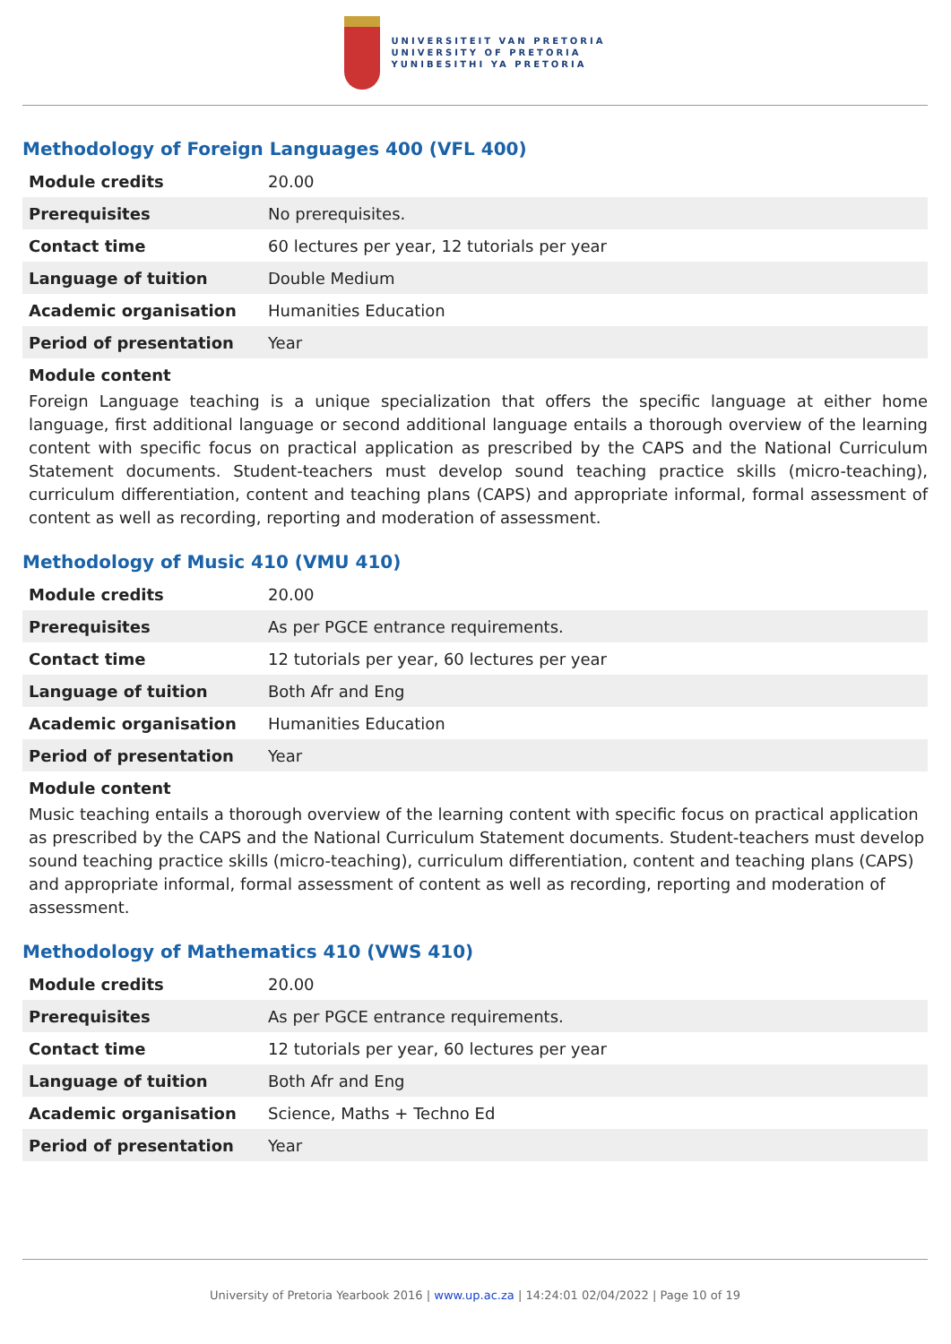UNIVERSITEIT VAN PRETORIA
UNIVERSITY OF PRETORIA
YUNIBESITHI YA PRETORIA
Methodology of Foreign Languages 400 (VFL 400)
| Module credits | 20.00 |
| Prerequisites | No prerequisites. |
| Contact time | 60 lectures per year, 12 tutorials per year |
| Language of tuition | Double Medium |
| Academic organisation | Humanities Education |
| Period of presentation | Year |
Module content
Foreign Language teaching is a unique specialization that offers the specific language at either home language, first additional language or second additional language entails a thorough overview of the learning content with specific focus on practical application as prescribed by the CAPS and the National Curriculum Statement documents. Student-teachers must develop sound teaching practice skills (micro-teaching), curriculum differentiation, content and teaching plans (CAPS) and appropriate informal, formal assessment of content as well as recording, reporting and moderation of assessment.
Methodology of Music 410 (VMU 410)
| Module credits | 20.00 |
| Prerequisites | As per PGCE entrance requirements. |
| Contact time | 12 tutorials per year, 60 lectures per year |
| Language of tuition | Both Afr and Eng |
| Academic organisation | Humanities Education |
| Period of presentation | Year |
Module content
Music teaching entails a thorough overview of the learning content with specific focus on practical application as prescribed by the CAPS and the National Curriculum Statement documents. Student-teachers must develop sound teaching practice skills (micro-teaching), curriculum differentiation, content and teaching plans (CAPS) and appropriate informal, formal assessment of content as well as recording, reporting and moderation of assessment.
Methodology of Mathematics 410 (VWS 410)
| Module credits | 20.00 |
| Prerequisites | As per PGCE entrance requirements. |
| Contact time | 12 tutorials per year, 60 lectures per year |
| Language of tuition | Both Afr and Eng |
| Academic organisation | Science, Maths + Techno Ed |
| Period of presentation | Year |
University of Pretoria Yearbook 2016 | www.up.ac.za | 14:24:01 02/04/2022 | Page 10 of 19